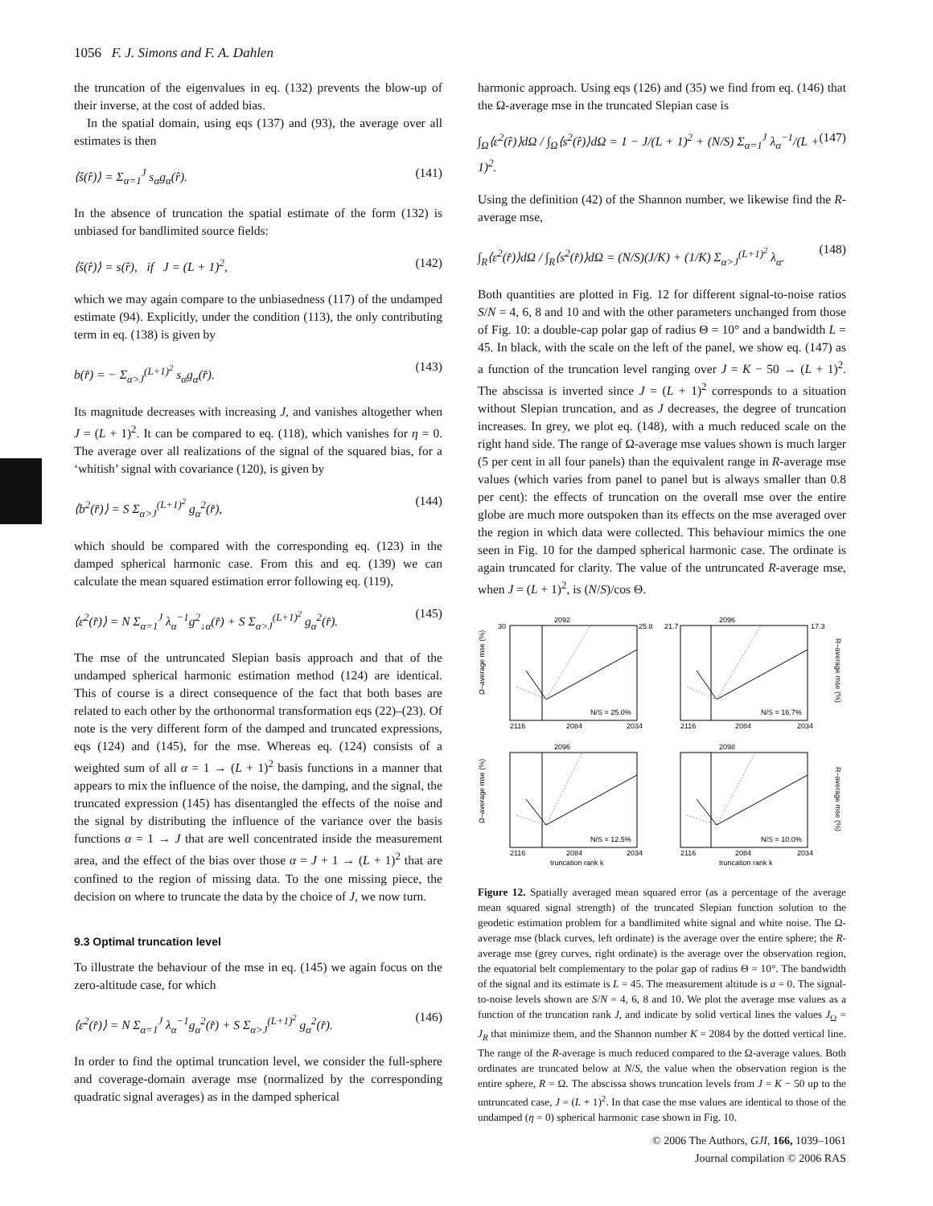1056 F. J. Simons and F. A. Dahlen
the truncation of the eigenvalues in eq. (132) prevents the blow-up of their inverse, at the cost of added bias.
In the spatial domain, using eqs (137) and (93), the average over all estimates is then
⟨ŝ(r̂)⟩ = Σ<sub>α=1</sub><sup>J</sup> s<sub>α</sub>g<sub>α</sub>(r̂). (141)
In the absence of truncation the spatial estimate of the form (132) is unbiased for bandlimited source fields:
⟨ŝ(r̂)⟩ = s(r̂), if J = (L + 1)<sup>2</sup>, (142)
which we may again compare to the unbiasedness (117) of the undamped estimate (94). Explicitly, under the condition (113), the only contributing term in eq. (138) is given by
b(r̂) = − Σ<sub>α>J</sub><sup>(L+1)<sup>2</sup></sup> s<sub>α</sub>g<sub>α</sub>(r̂). (143)
Its magnitude decreases with increasing J, and vanishes altogether when J = (L + 1)<sup>2</sup>. It can be compared to eq. (118), which vanishes for η = 0. The average over all realizations of the signal of the squared bias, for a ‘whitish’ signal with covariance (120), is given by
⟨b<sup>2</sup>(r̂)⟩ = S Σ<sub>α>J</sub><sup>(L+1)<sup>2</sup></sup> g<sub>α</sub><sup>2</sup>(r̂), (144)
which should be compared with the corresponding eq. (123) in the damped spherical harmonic case. From this and eq. (139) we can calculate the mean squared estimation error following eq. (119),
⟨ε<sup>2</sup>(r̂)⟩ = N Σ<sub>α=1</sub><sup>J</sup> λ<sub>α</sub><sup>−1</sup>g<sup>2</sup><sub>↓α</sub>(r̂) + S Σ<sub>α>J</sub><sup>(L+1)<sup>2</sup></sup> g<sub>α</sub><sup>2</sup>(r̂). (145)
The mse of the untruncated Slepian basis approach and that of the undamped spherical harmonic estimation method (124) are identical. This of course is a direct consequence of the fact that both bases are related to each other by the orthonormal transformation eqs (22)–(23). Of note is the very different form of the damped and truncated expressions, eqs (124) and (145), for the mse. Whereas eq. (124) consists of a weighted sum of all α = 1 → (L + 1)<sup>2</sup> basis functions in a manner that appears to mix the influence of the noise, the damping, and the signal, the truncated expression (145) has disentangled the effects of the noise and the signal by distributing the influence of the variance over the basis functions α = 1 → J that are well concentrated inside the measurement area, and the effect of the bias over those α = J + 1 → (L + 1)<sup>2</sup> that are confined to the region of missing data. To the one missing piece, the decision on where to truncate the data by the choice of J, we now turn.
9.3 Optimal truncation level
To illustrate the behaviour of the mse in eq. (145) we again focus on the zero-altitude case, for which
⟨ε<sup>2</sup>(r̂)⟩ = N Σ<sub>α=1</sub><sup>J</sup> λ<sub>α</sub><sup>−1</sup>g<sub>α</sub><sup>2</sup>(r̂) + S Σ<sub>α>J</sub><sup>(L+1)<sup>2</sup></sup> g<sub>α</sub><sup>2</sup>(r̂). (146)
In order to find the optimal truncation level, we consider the full-sphere and coverage-domain average mse (normalized by the corresponding quadratic signal averages) as in the damped spherical
harmonic approach. Using eqs (126) and (35) we find from eq. (146) that the Ω-average mse in the truncated Slepian case is
∫<sub>Ω</sub>⟨ε<sup>2</sup>(r̂)⟩dΩ / ∫<sub>Ω</sub>⟨s<sup>2</sup>(r̂)⟩dΩ = 1 − J/(L + 1)<sup>2</sup> + (N/S) Σ<sub>α=1</sub><sup>J</sup> λ<sub>α</sub><sup>−1</sup>/(L + 1)<sup>2</sup>. (147)
Using the definition (42) of the Shannon number, we likewise find the R-average mse,
∫<sub>R</sub>⟨ε<sup>2</sup>(r̂)⟩dΩ / ∫<sub>R</sub>⟨s<sup>2</sup>(r̂)⟩dΩ = (N/S)(J/K) + (1/K) Σ<sub>α>J</sub><sup>(L+1)<sup>2</sup></sup> λ<sub>α</sub>. (148)
Both quantities are plotted in Fig. 12 for different signal-to-noise ratios S/N = 4, 6, 8 and 10 and with the other parameters unchanged from those of Fig. 10: a double-cap polar gap of radius Θ = 10° and a bandwidth L = 45. In black, with the scale on the left of the panel, we show eq. (147) as a function of the truncation level ranging over J = K − 50 → (L + 1)<sup>2</sup>. The abscissa is inverted since J = (L + 1)<sup>2</sup> corresponds to a situation without Slepian truncation, and as J decreases, the degree of truncation increases. In grey, we plot eq. (148), with a much reduced scale on the right hand side. The range of Ω-average mse values shown is much larger (5 per cent in all four panels) than the equivalent range in R-average mse values (which varies from panel to panel but is always smaller than 0.8 per cent): the effects of truncation on the overall mse over the entire globe are much more outspoken than its effects on the mse averaged over the region in which data were collected. This behaviour mimics the one seen in Fig. 10 for the damped spherical harmonic case. The ordinate is again truncated for clarity. The value of the untruncated R-average mse, when J = (L + 1)<sup>2</sup>, is (N/S)/cos Θ.
30
25.8
21.7
17.3
2092
2096
2096
2098
N/S = 25.0%
N/S = 16.7%
N/S = 12.5%
N/S = 10.0%
2116
2084
2034
2116
2084
2034
2116
2084
2034
2116
2084
2034
truncation rank k
truncation rank k
Ω–average mse (%)
Ω–average mse (%)
R–average mse (%)
R–average mse (%)
Figure 12. Spatially averaged mean squared error (as a percentage of the average mean squared signal strength) of the truncated Slepian function solution to the geodetic estimation problem for a bandlimited white signal and white noise. The Ω-average mse (black curves, left ordinate) is the average over the entire sphere; the R-average mse (grey curves, right ordinate) is the average over the observation region, the equatorial belt complementary to the polar gap of radius Θ = 10°. The bandwidth of the signal and its estimate is L = 45. The measurement altitude is a = 0. The signal-to-noise levels shown are S/N = 4, 6, 8 and 10. We plot the average mse values as a function of the truncation rank J, and indicate by solid vertical lines the values J<sub>Ω</sub> = J<sub>R</sub> that minimize them, and the Shannon number K = 2084 by the dotted vertical line. The range of the R-average is much reduced compared to the Ω-average values. Both ordinates are truncated below at N/S, the value when the observation region is the entire sphere, R = Ω. The abscissa shows truncation levels from J = K − 50 up to the untruncated case, J = (L + 1)<sup>2</sup>. In that case the mse values are identical to those of the undamped (η = 0) spherical harmonic case shown in Fig. 10.
© 2006 The Authors, GJI, 166, 1039–1061
Journal compilation © 2006 RAS